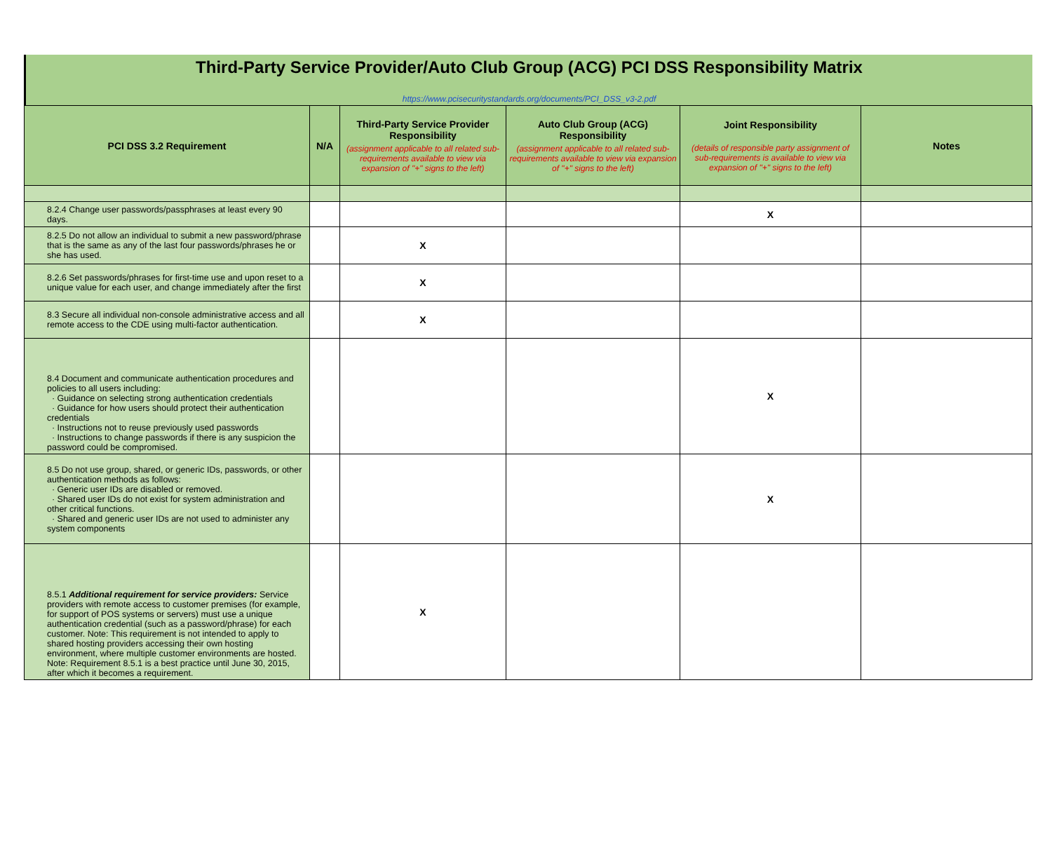Third-Party Service Provider/Auto Club Group (ACG) PCI DSS Responsibility Matrix
https://www.pcisecuritystandards.org/documents/PCI_DSS_v3-2.pdf
| PCI DSS 3.2 Requirement | N/A | Third-Party Service Provider Responsibility (assignment applicable to all related sub-requirements available to view via expansion of "+" signs to the left) | Auto Club Group (ACG) Responsibility (assignment applicable to all related sub-requirements available to view via expansion of "+" signs to the left) | Joint Responsibility (details of responsible party assignment of sub-requirements is available to view via expansion of "+" signs to the left) | Notes |
| --- | --- | --- | --- | --- | --- |
| 8.2.4 Change user passwords/passphrases at least every 90 days. | | | | X | |
| 8.2.5 Do not allow an individual to submit a new password/phrase that is the same as any of the last four passwords/phrases he or she has used. | | X | | | |
| 8.2.6 Set passwords/phrases for first-time use and upon reset to a unique value for each user, and change immediately after the first | | X | | | |
| 8.3 Secure all individual non-console administrative access and all remote access to the CDE using multi-factor authentication. | | X | | | |
| 8.4 Document and communicate authentication procedures and policies to all users including: · Guidance on selecting strong authentication credentials · Guidance for how users should protect their authentication credentials · Instructions not to reuse previously used passwords · Instructions to change passwords if there is any suspicion the password could be compromised. | | | | X | |
| 8.5 Do not use group, shared, or generic IDs, passwords, or other authentication methods as follows: · Generic user IDs are disabled or removed. · Shared user IDs do not exist for system administration and other critical functions. · Shared and generic user IDs are not used to administer any system components | | | | X | |
| 8.5.1 Additional requirement for service providers: Service providers with remote access to customer premises (for example, for support of POS systems or servers) must use a unique authentication credential (such as a password/phrase) for each customer. Note: This requirement is not intended to apply to shared hosting providers accessing their own hosting environment, where multiple customer environments are hosted. Note: Requirement 8.5.1 is a best practice until June 30, 2015, after which it becomes a requirement. | | X | | | |